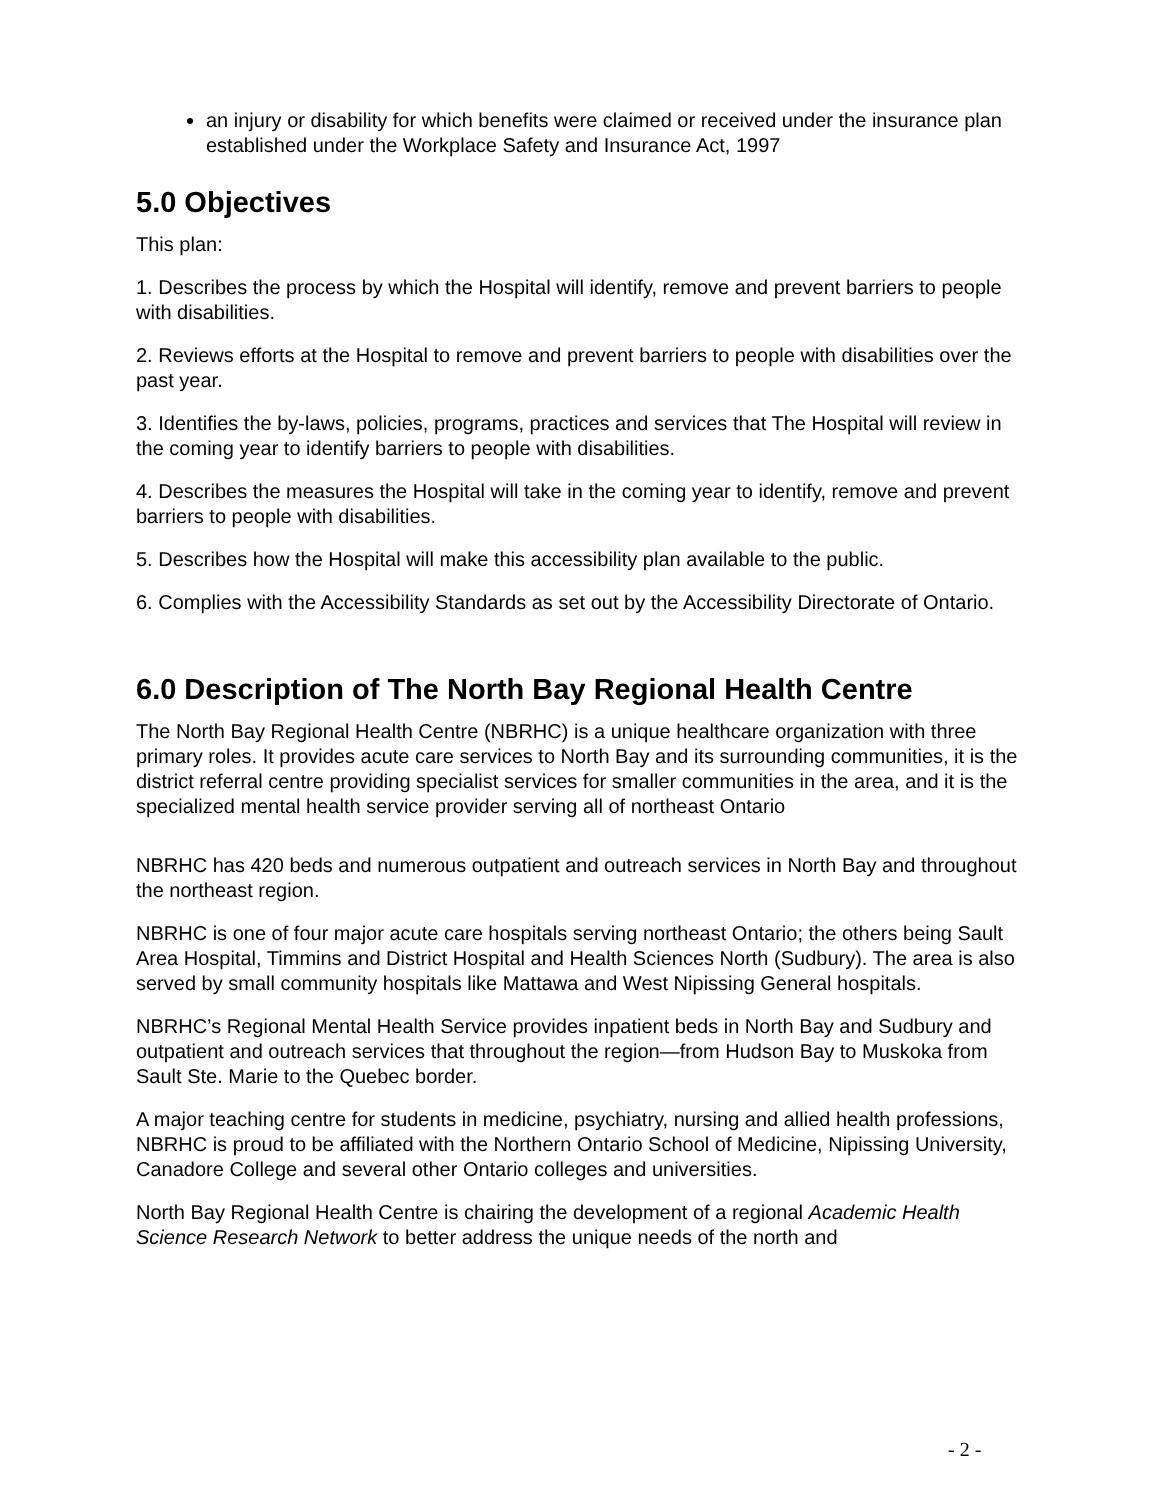an injury or disability for which benefits were claimed or received under the insurance plan established under the Workplace Safety and Insurance Act, 1997
5.0 Objectives
This plan:
1. Describes the process by which the Hospital will identify, remove and prevent barriers to people with disabilities.
2. Reviews efforts at the Hospital to remove and prevent barriers to people with disabilities over the past year.
3. Identifies the by-laws, policies, programs, practices and services that The Hospital will review in the coming year to identify barriers to people with disabilities.
4. Describes the measures the Hospital will take in the coming year to identify, remove and prevent barriers to people with disabilities.
5. Describes how the Hospital will make this accessibility plan available to the public.
6. Complies with the Accessibility Standards as set out by the Accessibility Directorate of Ontario.
6.0 Description of The North Bay Regional Health Centre
The North Bay Regional Health Centre (NBRHC) is a unique healthcare organization with three primary roles. It provides acute care services to North Bay and its surrounding communities, it is the district referral centre providing specialist services for smaller communities in the area, and it is the specialized mental health service provider serving all of northeast Ontario
NBRHC has 420 beds and numerous outpatient and outreach services in North Bay and throughout the northeast region.
NBRHC is one of four major acute care hospitals serving northeast Ontario; the others being Sault Area Hospital, Timmins and District Hospital and Health Sciences North (Sudbury). The area is also served by small community hospitals like Mattawa and West Nipissing General hospitals.
NBRHC’s Regional Mental Health Service provides inpatient beds in North Bay and Sudbury and outpatient and outreach services that throughout the region—from Hudson Bay to Muskoka from Sault Ste. Marie to the Quebec border.
A major teaching centre for students in medicine, psychiatry, nursing and allied health professions, NBRHC is proud to be affiliated with the Northern Ontario School of Medicine, Nipissing University, Canadore College and several other Ontario colleges and universities.
North Bay Regional Health Centre is chairing the development of a regional Academic Health Science Research Network to better address the unique needs of the north and
- 2 -